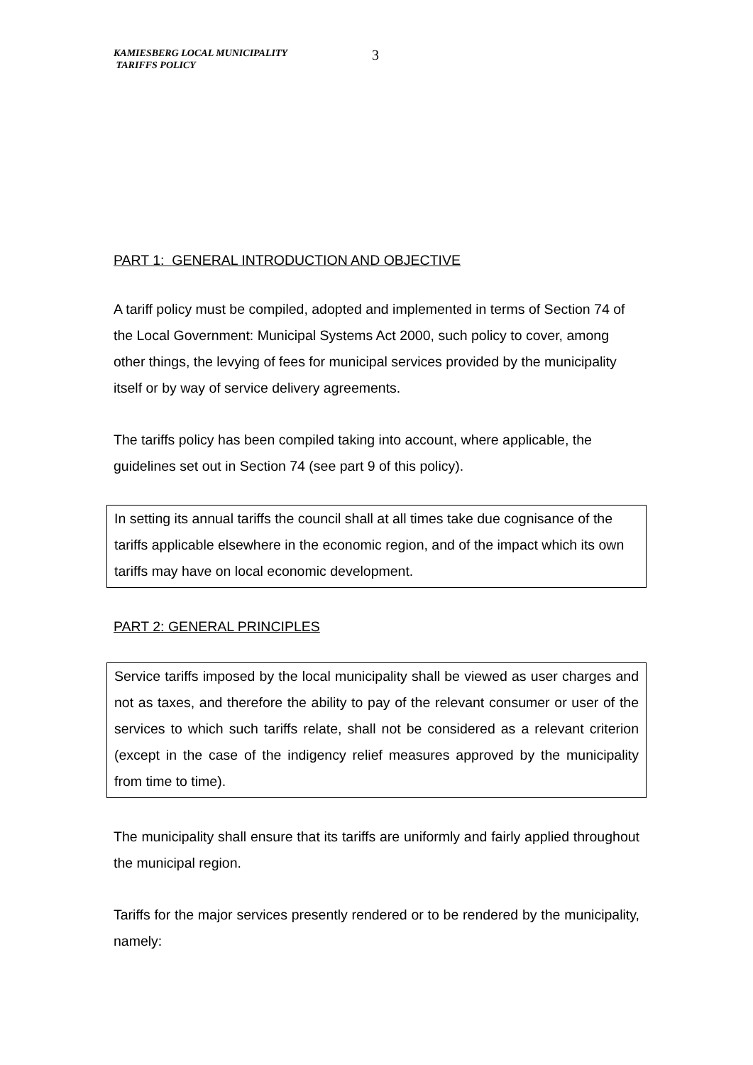KAMIESBERG LOCAL MUNICIPALITY
TARIFFS POLICY
3
PART 1: GENERAL INTRODUCTION AND OBJECTIVE
A tariff policy must be compiled, adopted and implemented in terms of Section 74 of the Local Government: Municipal Systems Act 2000, such policy to cover, among other things, the levying of fees for municipal services provided by the municipality itself or by way of service delivery agreements.
The tariffs policy has been compiled taking into account, where applicable, the guidelines set out in Section 74 (see part 9 of this policy).
In setting its annual tariffs the council shall at all times take due cognisance of the tariffs applicable elsewhere in the economic region, and of the impact which its own tariffs may have on local economic development.
PART 2: GENERAL PRINCIPLES
Service tariffs imposed by the local municipality shall be viewed as user charges and not as taxes, and therefore the ability to pay of the relevant consumer or user of the services to which such tariffs relate, shall not be considered as a relevant criterion (except in the case of the indigency relief measures approved by the municipality from time to time).
The municipality shall ensure that its tariffs are uniformly and fairly applied throughout the municipal region.
Tariffs for the major services presently rendered or to be rendered by the municipality, namely: